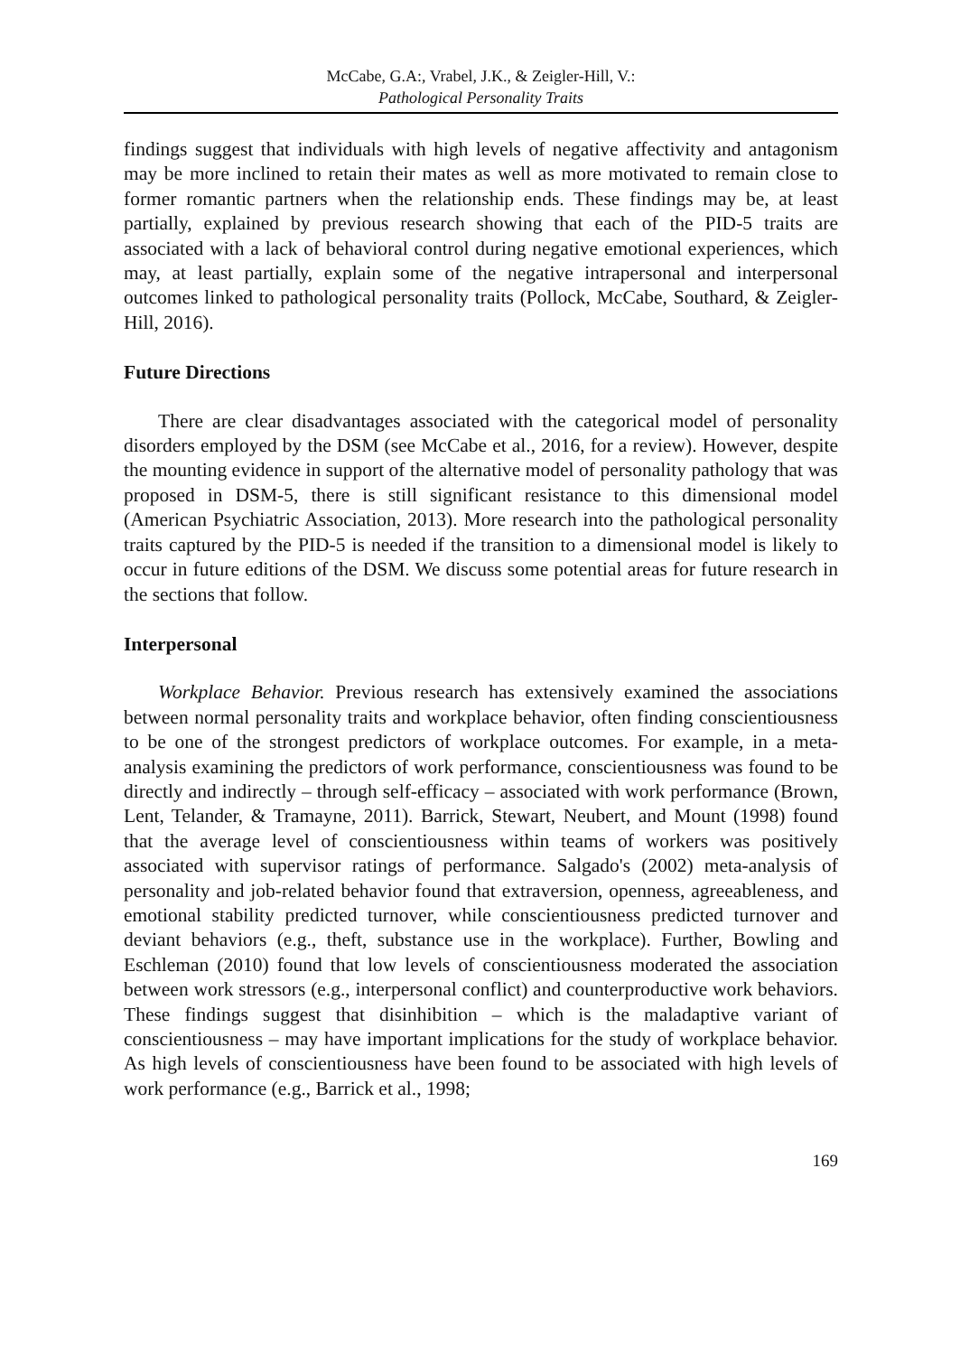McCabe, G.A:, Vrabel, J.K., & Zeigler-Hill, V.:
Pathological Personality Traits
findings suggest that individuals with high levels of negative affectivity and antagonism may be more inclined to retain their mates as well as more motivated to remain close to former romantic partners when the relationship ends. These findings may be, at least partially, explained by previous research showing that each of the PID-5 traits are associated with a lack of behavioral control during negative emotional experiences, which may, at least partially, explain some of the negative intrapersonal and interpersonal outcomes linked to pathological personality traits (Pollock, McCabe, Southard, & Zeigler-Hill, 2016).
Future Directions
There are clear disadvantages associated with the categorical model of personality disorders employed by the DSM (see McCabe et al., 2016, for a review). However, despite the mounting evidence in support of the alternative model of personality pathology that was proposed in DSM-5, there is still significant resistance to this dimensional model (American Psychiatric Association, 2013). More research into the pathological personality traits captured by the PID-5 is needed if the transition to a dimensional model is likely to occur in future editions of the DSM. We discuss some potential areas for future research in the sections that follow.
Interpersonal
Workplace Behavior. Previous research has extensively examined the associations between normal personality traits and workplace behavior, often finding conscientiousness to be one of the strongest predictors of workplace outcomes. For example, in a meta-analysis examining the predictors of work performance, conscientiousness was found to be directly and indirectly – through self-efficacy – associated with work performance (Brown, Lent, Telander, & Tramayne, 2011). Barrick, Stewart, Neubert, and Mount (1998) found that the average level of conscientiousness within teams of workers was positively associated with supervisor ratings of performance. Salgado's (2002) meta-analysis of personality and job-related behavior found that extraversion, openness, agreeableness, and emotional stability predicted turnover, while conscientiousness predicted turnover and deviant behaviors (e.g., theft, substance use in the workplace). Further, Bowling and Eschleman (2010) found that low levels of conscientiousness moderated the association between work stressors (e.g., interpersonal conflict) and counterproductive work behaviors. These findings suggest that disinhibition – which is the maladaptive variant of conscientiousness – may have important implications for the study of workplace behavior. As high levels of conscientiousness have been found to be associated with high levels of work performance (e.g., Barrick et al., 1998;
169